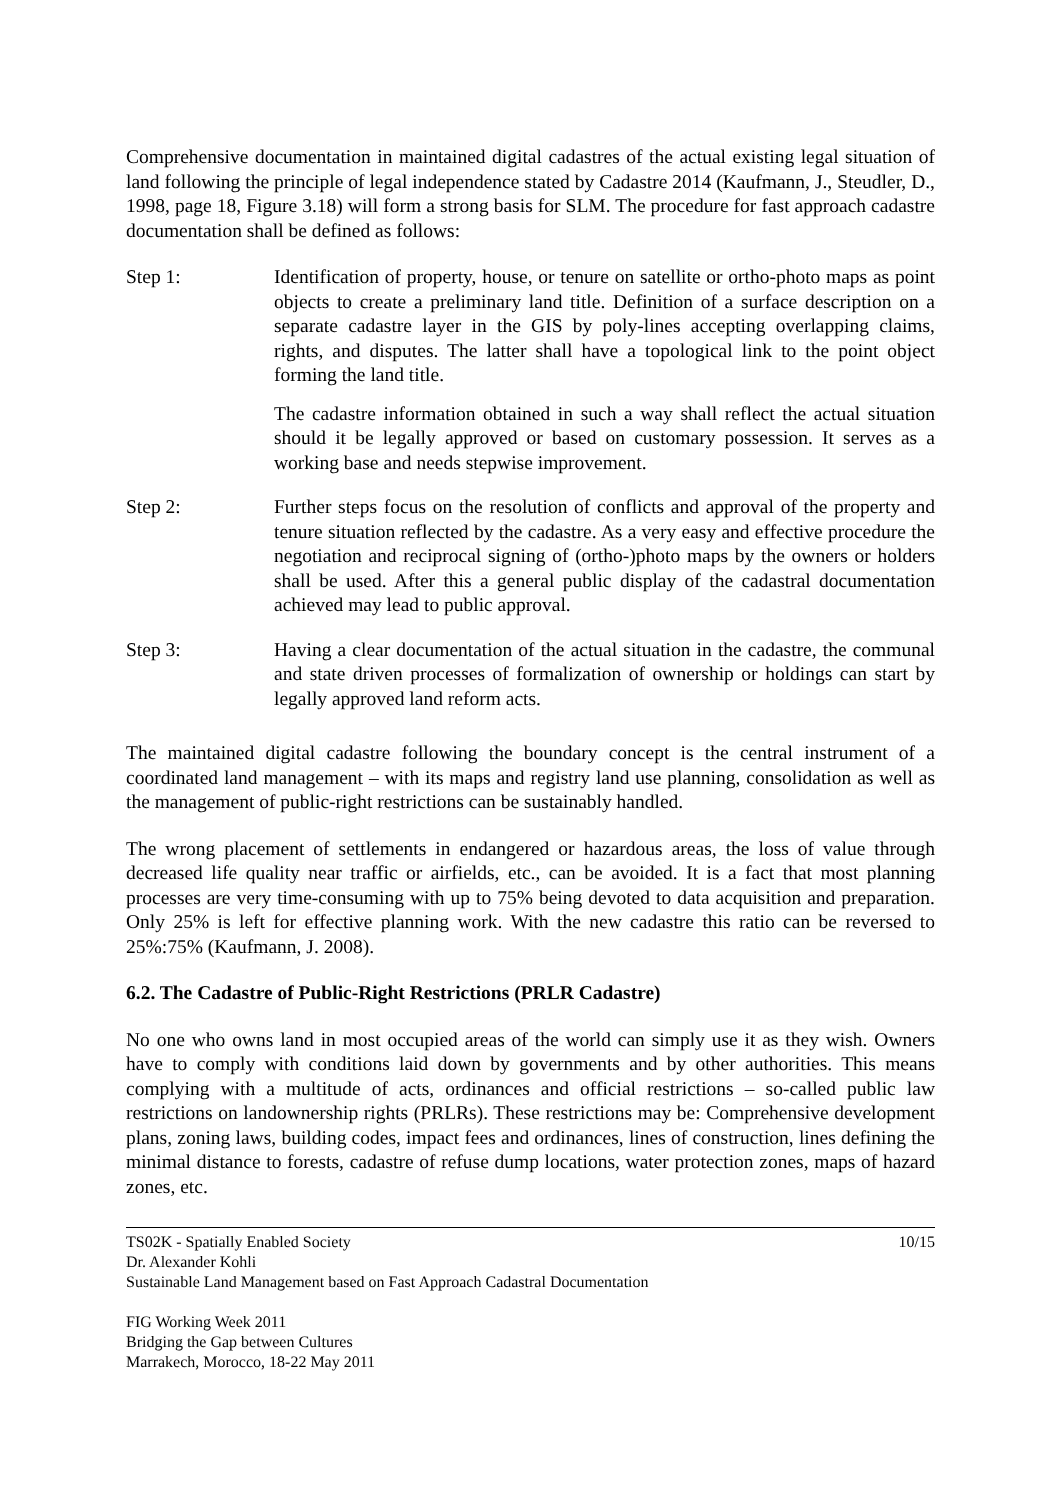Comprehensive documentation in maintained digital cadastres of the actual existing legal situation of land following the principle of legal independence stated by Cadastre 2014 (Kaufmann, J., Steudler, D., 1998, page 18, Figure 3.18) will form a strong basis for SLM. The procedure for fast approach cadastre documentation shall be defined as follows:
Step 1: Identification of property, house, or tenure on satellite or ortho-photo maps as point objects to create a preliminary land title. Definition of a surface description on a separate cadastre layer in the GIS by poly-lines accepting overlapping claims, rights, and disputes. The latter shall have a topological link to the point object forming the land title.
The cadastre information obtained in such a way shall reflect the actual situation should it be legally approved or based on customary possession. It serves as a working base and needs stepwise improvement.
Step 2: Further steps focus on the resolution of conflicts and approval of the property and tenure situation reflected by the cadastre. As a very easy and effective procedure the negotiation and reciprocal signing of (ortho-)photo maps by the owners or holders shall be used. After this a general public display of the cadastral documentation achieved may lead to public approval.
Step 3: Having a clear documentation of the actual situation in the cadastre, the communal and state driven processes of formalization of ownership or holdings can start by legally approved land reform acts.
The maintained digital cadastre following the boundary concept is the central instrument of a coordinated land management – with its maps and registry land use planning, consolidation as well as the management of public-right restrictions can be sustainably handled.
The wrong placement of settlements in endangered or hazardous areas, the loss of value through decreased life quality near traffic or airfields, etc., can be avoided. It is a fact that most planning processes are very time-consuming with up to 75% being devoted to data acquisition and preparation. Only 25% is left for effective planning work. With the new cadastre this ratio can be reversed to 25%:75% (Kaufmann, J. 2008).
6.2. The Cadastre of Public-Right Restrictions (PRLR Cadastre)
No one who owns land in most occupied areas of the world can simply use it as they wish. Owners have to comply with conditions laid down by governments and by other authorities. This means complying with a multitude of acts, ordinances and official restrictions – so-called public law restrictions on landownership rights (PRLRs). These restrictions may be: Comprehensive development plans, zoning laws, building codes, impact fees and ordinances, lines of construction, lines defining the minimal distance to forests, cadastre of refuse dump locations, water protection zones, maps of hazard zones, etc.
TS02K - Spatially Enabled Society 10/15
Dr. Alexander Kohli
Sustainable Land Management based on Fast Approach Cadastral Documentation
FIG Working Week 2011
Bridging the Gap between Cultures
Marrakech, Morocco, 18-22 May 2011